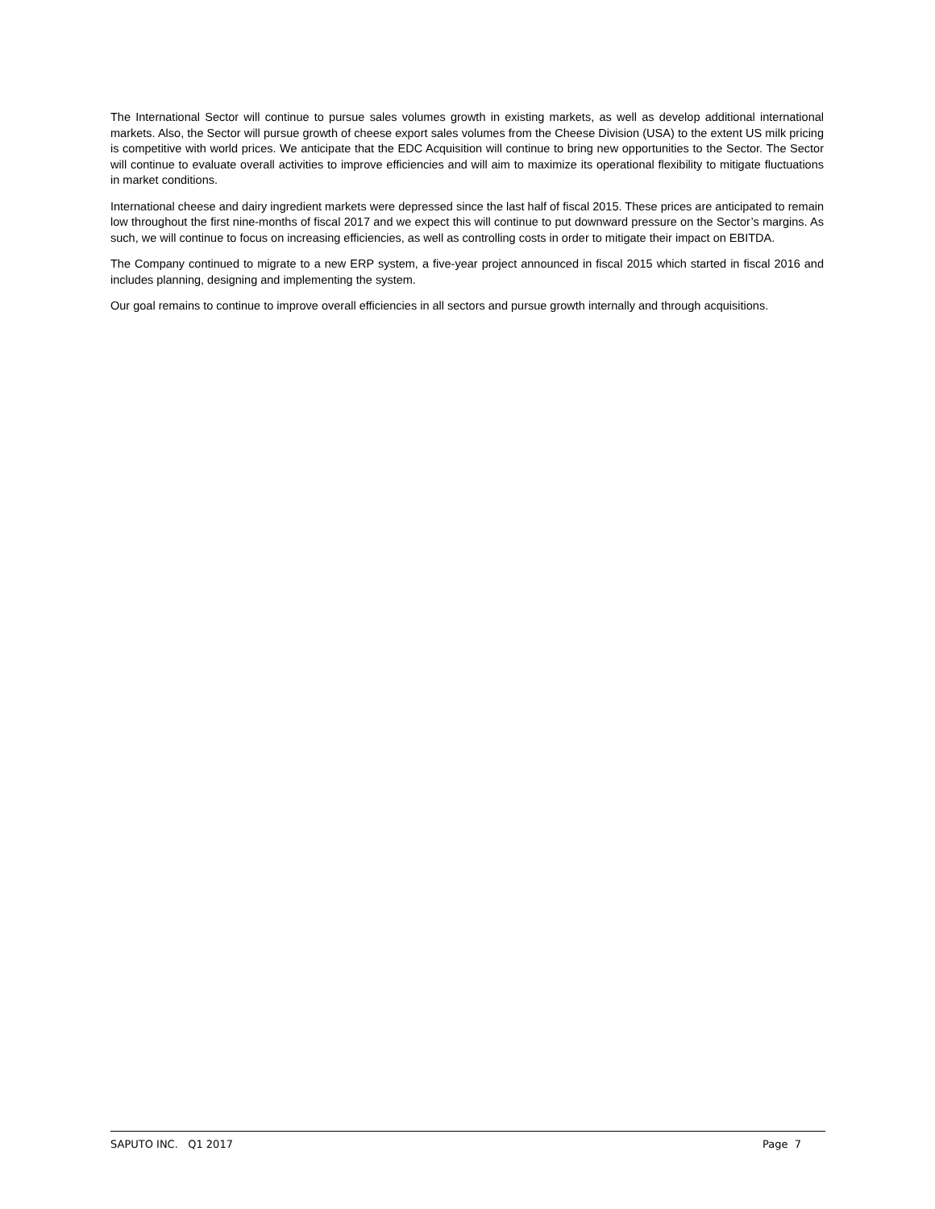The International Sector will continue to pursue sales volumes growth in existing markets, as well as develop additional international markets. Also, the Sector will pursue growth of cheese export sales volumes from the Cheese Division (USA) to the extent US milk pricing is competitive with world prices. We anticipate that the EDC Acquisition will continue to bring new opportunities to the Sector. The Sector will continue to evaluate overall activities to improve efficiencies and will aim to maximize its operational flexibility to mitigate fluctuations in market conditions.
International cheese and dairy ingredient markets were depressed since the last half of fiscal 2015. These prices are anticipated to remain low throughout the first nine-months of fiscal 2017 and we expect this will continue to put downward pressure on the Sector’s margins. As such, we will continue to focus on increasing efficiencies, as well as controlling costs in order to mitigate their impact on EBITDA.
The Company continued to migrate to a new ERP system, a five-year project announced in fiscal 2015 which started in fiscal 2016 and includes planning, designing and implementing the system.
Our goal remains to continue to improve overall efficiencies in all sectors and pursue growth internally and through acquisitions.
SAPUTO INC. Q1 2017 Page 7